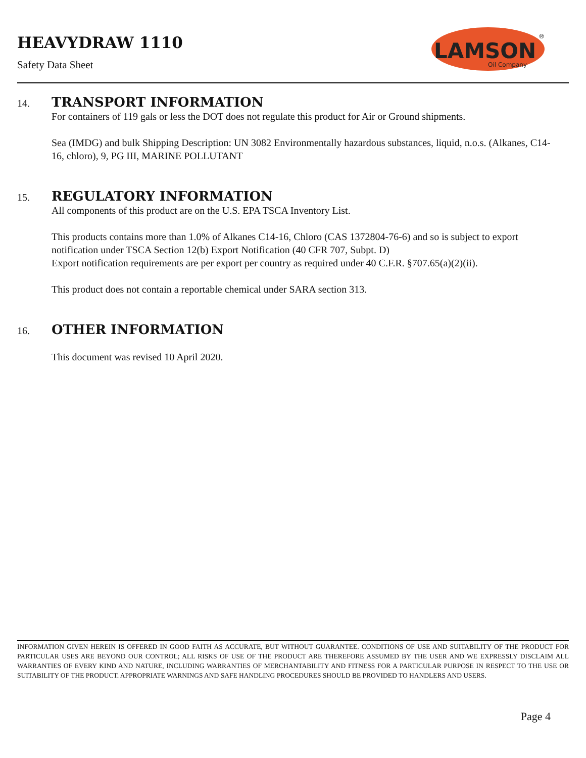HEAVYDRAW 1110
Safety Data Sheet
LAMSON
®
Oil Company
14. TRANSPORT INFORMATION
For containers of 119 gals or less the DOT does not regulate this product for Air or Ground shipments.
Sea (IMDG) and bulk Shipping Description: UN 3082 Environmentally hazardous substances, liquid, n.o.s. (Alkanes, C14-16, chloro), 9, PG III, MARINE POLLUTANT
15. REGULATORY INFORMATION
All components of this product are on the U.S. EPA TSCA Inventory List.
This products contains more than 1.0% of Alkanes C14-16, Chloro (CAS 1372804-76-6) and so is subject to export notification under TSCA Section 12(b) Export Notification (40 CFR 707, Subpt. D)
Export notification requirements are per export per country as required under 40 C.F.R. §707.65(a)(2)(ii).
This product does not contain a reportable chemical under SARA section 313.
16. OTHER INFORMATION
This document was revised 10 April 2020.
INFORMATION GIVEN HEREIN IS OFFERED IN GOOD FAITH AS ACCURATE, BUT WITHOUT GUARANTEE. CONDITIONS OF USE AND SUITABILITY OF THE PRODUCT FOR PARTICULAR USES ARE BEYOND OUR CONTROL; ALL RISKS OF USE OF THE PRODUCT ARE THEREFORE ASSUMED BY THE USER AND WE EXPRESSLY DISCLAIM ALL WARRANTIES OF EVERY KIND AND NATURE, INCLUDING WARRANTIES OF MERCHANTABILITY AND FITNESS FOR A PARTICULAR PURPOSE IN RESPECT TO THE USE OR SUITABILITY OF THE PRODUCT. APPROPRIATE WARNINGS AND SAFE HANDLING PROCEDURES SHOULD BE PROVIDED TO HANDLERS AND USERS.
Page 4